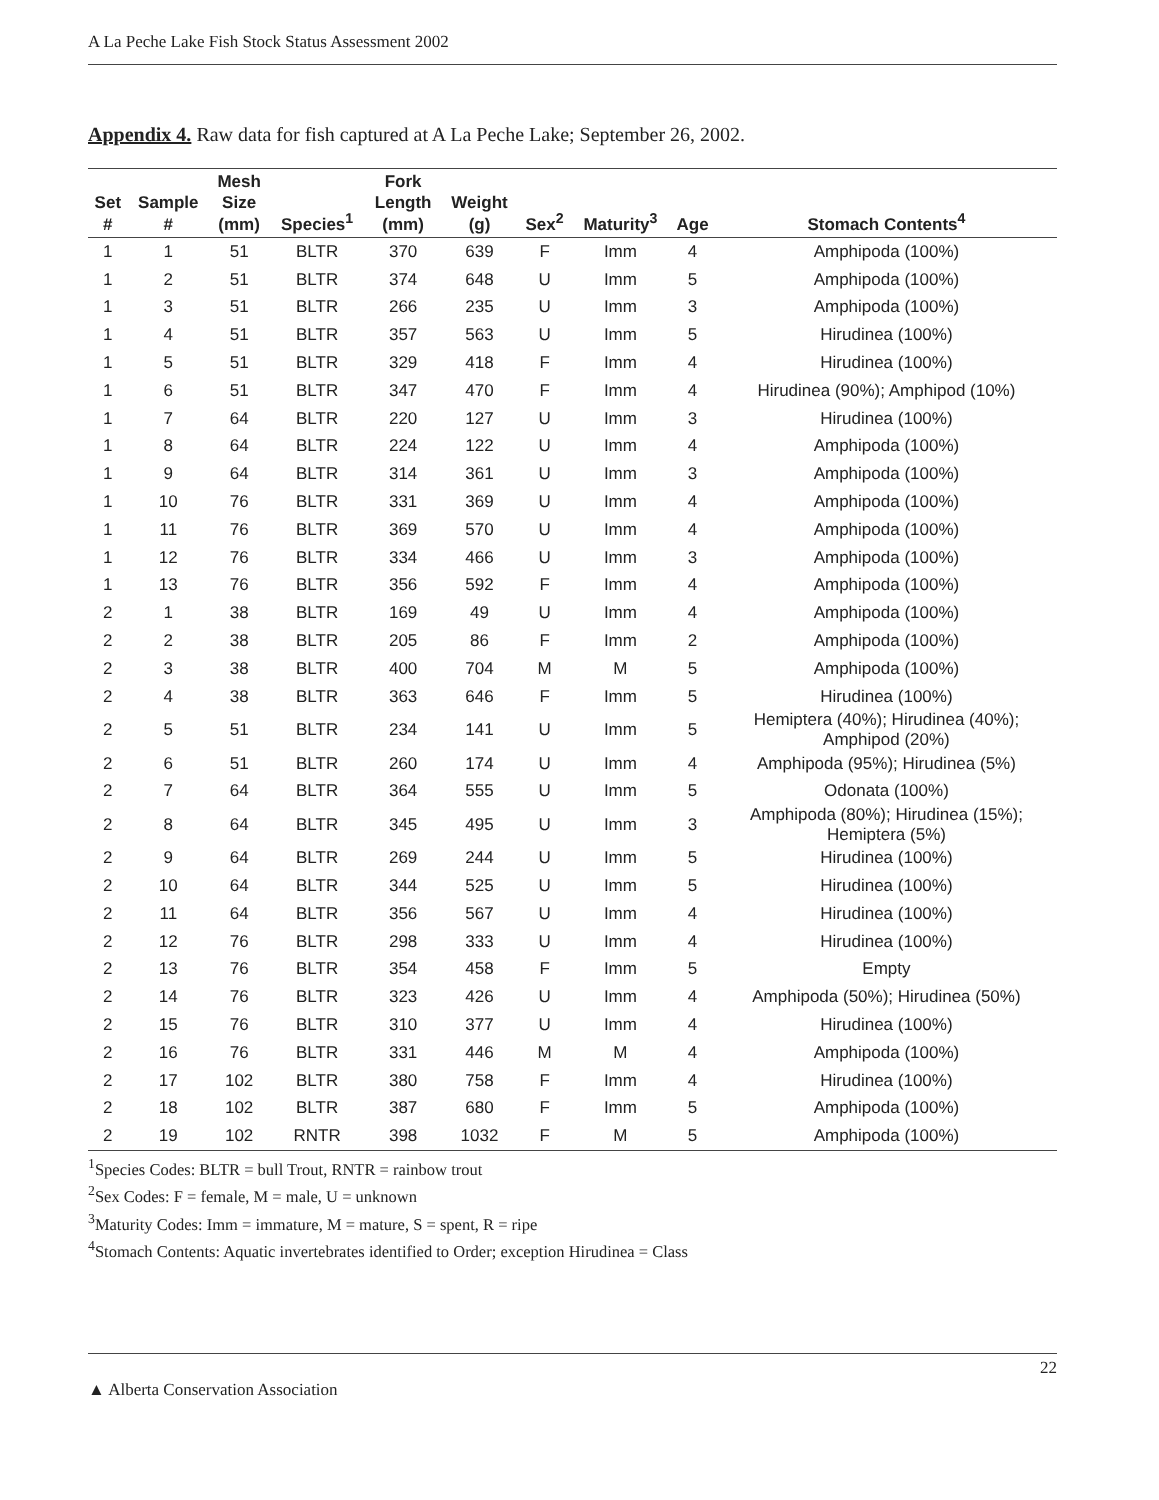A La Peche Lake Fish Stock Status Assessment 2002
Appendix 4. Raw data for fish captured at A La Peche Lake; September 26, 2002.
| Set # | Sample # | Mesh Size (mm) | Species<sup>1</sup> | Fork Length (mm) | Weight (g) | Sex<sup>2</sup> | Maturity<sup>3</sup> | Age | Stomach Contents<sup>4</sup> |
| --- | --- | --- | --- | --- | --- | --- | --- | --- | --- |
| 1 | 1 | 51 | BLTR | 370 | 639 | F | Imm | 4 | Amphipoda (100%) |
| 1 | 2 | 51 | BLTR | 374 | 648 | U | Imm | 5 | Amphipoda (100%) |
| 1 | 3 | 51 | BLTR | 266 | 235 | U | Imm | 3 | Amphipoda (100%) |
| 1 | 4 | 51 | BLTR | 357 | 563 | U | Imm | 5 | Hirudinea (100%) |
| 1 | 5 | 51 | BLTR | 329 | 418 | F | Imm | 4 | Hirudinea (100%) |
| 1 | 6 | 51 | BLTR | 347 | 470 | F | Imm | 4 | Hirudinea (90%); Amphipod (10%) |
| 1 | 7 | 64 | BLTR | 220 | 127 | U | Imm | 3 | Hirudinea (100%) |
| 1 | 8 | 64 | BLTR | 224 | 122 | U | Imm | 4 | Amphipoda (100%) |
| 1 | 9 | 64 | BLTR | 314 | 361 | U | Imm | 3 | Amphipoda (100%) |
| 1 | 10 | 76 | BLTR | 331 | 369 | U | Imm | 4 | Amphipoda (100%) |
| 1 | 11 | 76 | BLTR | 369 | 570 | U | Imm | 4 | Amphipoda (100%) |
| 1 | 12 | 76 | BLTR | 334 | 466 | U | Imm | 3 | Amphipoda (100%) |
| 1 | 13 | 76 | BLTR | 356 | 592 | F | Imm | 4 | Amphipoda (100%) |
| 2 | 1 | 38 | BLTR | 169 | 49 | U | Imm | 4 | Amphipoda (100%) |
| 2 | 2 | 38 | BLTR | 205 | 86 | F | Imm | 2 | Amphipoda (100%) |
| 2 | 3 | 38 | BLTR | 400 | 704 | M | M | 5 | Amphipoda (100%) |
| 2 | 4 | 38 | BLTR | 363 | 646 | F | Imm | 5 | Hirudinea (100%) |
| 2 | 5 | 51 | BLTR | 234 | 141 | U | Imm | 5 | Hemiptera (40%); Hirudinea (40%); Amphipod (20%) |
| 2 | 6 | 51 | BLTR | 260 | 174 | U | Imm | 4 | Amphipoda (95%); Hirudinea (5%) |
| 2 | 7 | 64 | BLTR | 364 | 555 | U | Imm | 5 | Odonata (100%) |
| 2 | 8 | 64 | BLTR | 345 | 495 | U | Imm | 3 | Amphipoda (80%); Hirudinea (15%); Hemiptera (5%) |
| 2 | 9 | 64 | BLTR | 269 | 244 | U | Imm | 5 | Hirudinea (100%) |
| 2 | 10 | 64 | BLTR | 344 | 525 | U | Imm | 5 | Hirudinea (100%) |
| 2 | 11 | 64 | BLTR | 356 | 567 | U | Imm | 4 | Hirudinea (100%) |
| 2 | 12 | 76 | BLTR | 298 | 333 | U | Imm | 4 | Hirudinea (100%) |
| 2 | 13 | 76 | BLTR | 354 | 458 | F | Imm | 5 | Empty |
| 2 | 14 | 76 | BLTR | 323 | 426 | U | Imm | 4 | Amphipoda (50%); Hirudinea (50%) |
| 2 | 15 | 76 | BLTR | 310 | 377 | U | Imm | 4 | Hirudinea (100%) |
| 2 | 16 | 76 | BLTR | 331 | 446 | M | M | 4 | Amphipoda (100%) |
| 2 | 17 | 102 | BLTR | 380 | 758 | F | Imm | 4 | Hirudinea (100%) |
| 2 | 18 | 102 | BLTR | 387 | 680 | F | Imm | 5 | Amphipoda (100%) |
| 2 | 19 | 102 | RNTR | 398 | 1032 | F | M | 5 | Amphipoda (100%) |
<sup>1</sup> Species Codes: BLTR = bull Trout, RNTR = rainbow trout
<sup>2</sup> Sex Codes: F = female, M = male, U = unknown
<sup>3</sup> Maturity Codes: Imm = immature, M = mature, S = spent, R = ripe
<sup>4</sup> Stomach Contents: Aquatic invertebrates identified to Order; exception Hirudinea = Class
▲ Alberta Conservation Association
22